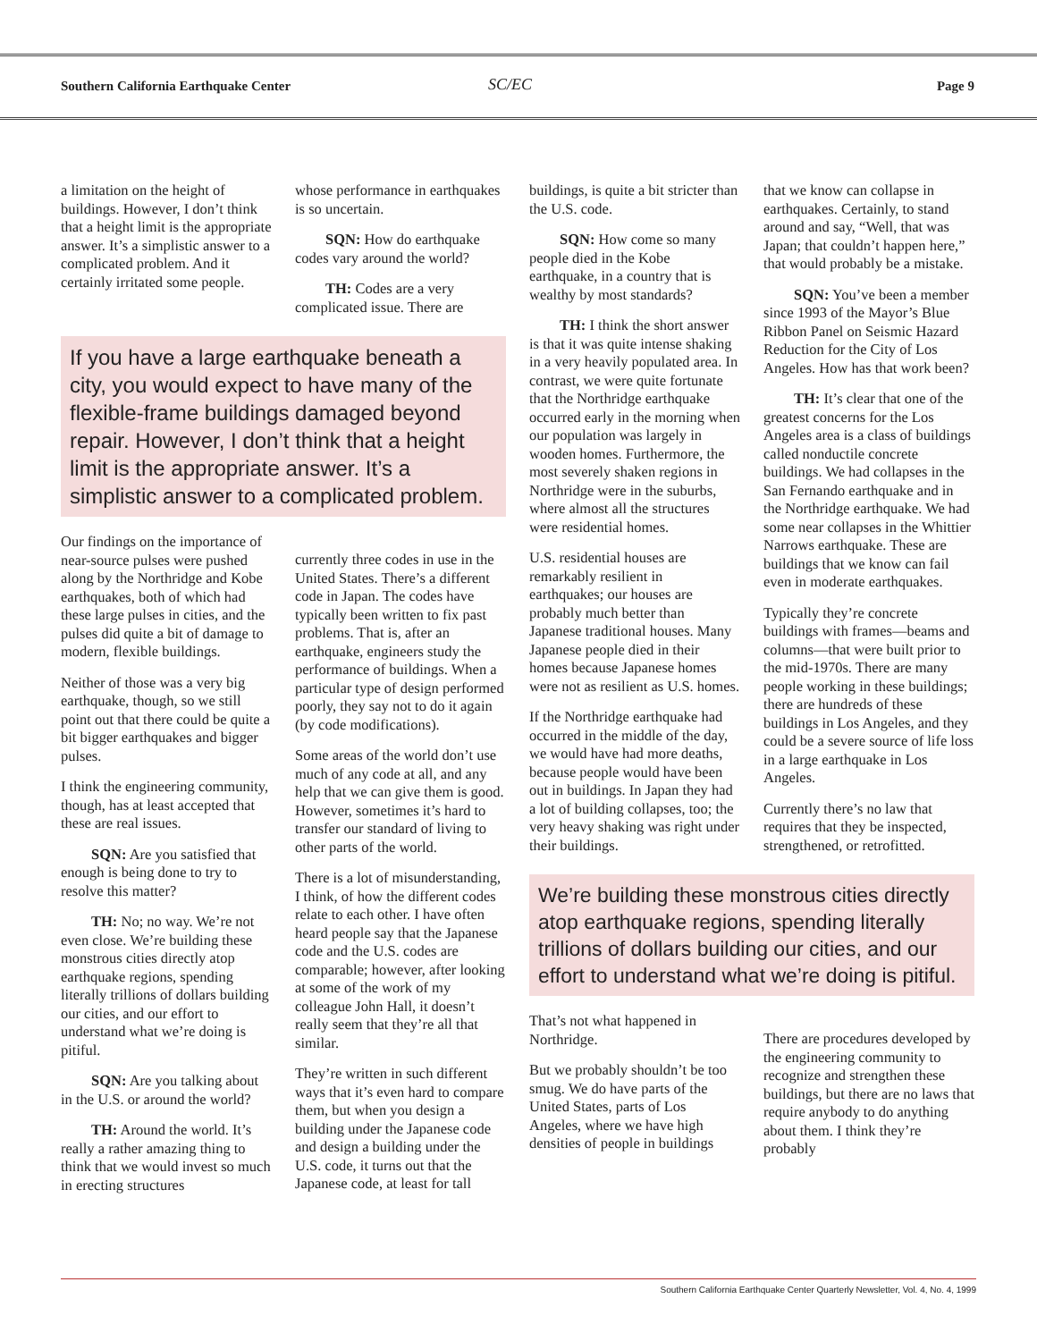Southern California Earthquake Center
SC/EC Page 9
a limitation on the height of buildings. However, I don’t think that a height limit is the appropriate answer. It’s a simplistic answer to a complicated problem. And it certainly irritated some people.
whose performance in earthquakes is so uncertain.
SQN: How do earthquake codes vary around the world?
TH: Codes are a very complicated issue. There are
If you have a large earthquake beneath a city, you would expect to have many of the flexible-frame buildings damaged beyond repair. However, I don’t think that a height limit is the appropriate answer. It’s a simplistic answer to a complicated problem.
Our findings on the importance of near-source pulses were pushed along by the Northridge and Kobe earthquakes, both of which had these large pulses in cities, and the pulses did quite a bit of damage to modern, flexible buildings.
Neither of those was a very big earthquake, though, so we still point out that there could be quite a bit bigger earthquakes and bigger pulses.
I think the engineering community, though, has at least accepted that these are real issues.
SQN: Are you satisfied that enough is being done to try to resolve this matter?
TH: No; no way. We’re not even close. We’re building these monstrous cities directly atop earthquake regions, spending literally trillions of dollars building our cities, and our effort to understand what we’re doing is pitiful.
SQN: Are you talking about in the U.S. or around the world?
TH: Around the world. It’s really a rather amazing thing to think that we would invest so much in erecting structures
currently three codes in use in the United States. There’s a different code in Japan. The codes have typically been written to fix past problems. That is, after an earthquake, engineers study the performance of buildings. When a particular type of design performed poorly, they say not to do it again (by code modifications).
Some areas of the world don’t use much of any code at all, and any help that we can give them is good. However, sometimes it’s hard to transfer our standard of living to other parts of the world.
There is a lot of misunderstanding, I think, of how the different codes relate to each other. I have often heard people say that the Japanese code and the U.S. codes are comparable; however, after looking at some of the work of my colleague John Hall, it doesn’t really seem that they’re all that similar.
They’re written in such different ways that it’s even hard to compare them, but when you design a building under the Japanese code and design a building under the U.S. code, it turns out that the Japanese code, at least for tall
buildings, is quite a bit stricter than the U.S. code.
SQN: How come so many people died in the Kobe earthquake, in a country that is wealthy by most standards?
TH: I think the short answer is that it was quite intense shaking in a very heavily populated area. In contrast, we were quite fortunate that the Northridge earthquake occurred early in the morning when our population was largely in wooden homes. Furthermore, the most severely shaken regions in Northridge were in the suburbs, where almost all the structures were residential homes.
U.S. residential houses are remarkably resilient in earthquakes; our houses are probably much better than Japanese traditional houses. Many Japanese people died in their homes because Japanese homes were not as resilient as U.S. homes.
If the Northridge earthquake had occurred in the middle of the day, we would have had more deaths, because people would have been out in buildings. In Japan they had a lot of building collapses, too; the very heavy shaking was right under their buildings.
that we know can collapse in earthquakes. Certainly, to stand around and say, “Well, that was Japan; that couldn’t happen here,” that would probably be a mistake.
SQN: You’ve been a member since 1993 of the Mayor’s Blue Ribbon Panel on Seismic Hazard Reduction for the City of Los Angeles. How has that work been?
TH: It’s clear that one of the greatest concerns for the Los Angeles area is a class of buildings called nonductile concrete buildings. We had collapses in the San Fernando earthquake and in the Northridge earthquake. We had some near collapses in the Whittier Narrows earthquake. These are buildings that we know can fail even in moderate earthquakes.
Typically they’re concrete buildings with frames—beams and columns—that were built prior to the mid-1970s. There are many people working in these buildings; there are hundreds of these buildings in Los Angeles, and they could be a severe source of life loss in a large earthquake in Los Angeles.
Currently there’s no law that requires that they be inspected, strengthened, or retrofitted.
We’re building these monstrous cities directly atop earthquake regions, spending literally trillions of dollars building our cities, and our effort to understand what we’re doing is pitiful.
That’s not what happened in Northridge.
But we probably shouldn’t be too smug. We do have parts of the United States, parts of Los Angeles, where we have high densities of people in buildings
There are procedures developed by the engineering community to recognize and strengthen these buildings, but there are no laws that require anybody to do anything about them. I think they’re probably
Southern California Earthquake Center Quarterly Newsletter, Vol. 4, No. 4, 1999